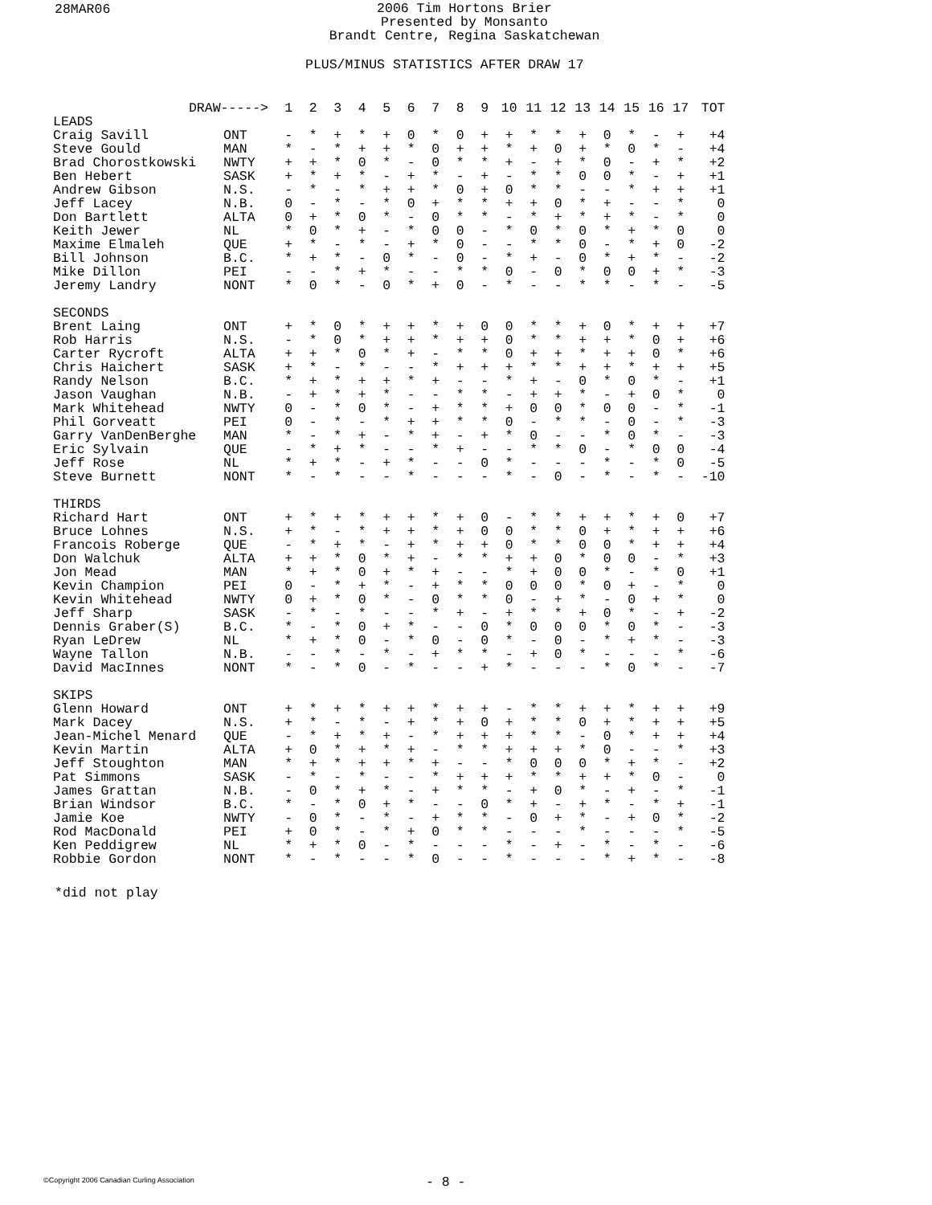28MAR06
2006 Tim Hortons Brier
Presented by Monsanto
Brandt Centre, Regina Saskatchewan
PLUS/MINUS STATISTICS AFTER DRAW 17
| DRAW-----> | | 1 | 2 | 3 | 4 | 5 | 6 | 7 | 8 | 9 | 10 | 11 | 12 | 13 | 14 | 15 | 16 | 17 | TOT |
| --- | --- | --- | --- | --- | --- | --- | --- | --- | --- | --- | --- | --- | --- | --- | --- | --- | --- | --- | --- |
| LEADS | | | | | | | | | | | | | | | | | | | |
| Craig Savill | ONT | - | * | + | * | + | 0 | * | 0 | + | + | * | * | + | 0 | * | - | + | +4 |
| Steve Gould | MAN | * | - | * | + | + | * | 0 | + | + | * | + | 0 | + | * | 0 | * | - | +4 |
| Brad Chorostkowski | NWTY | + | + | * | 0 | * | - | 0 | * | * | + | - | + | * | 0 | - | + | * | +2 |
| Ben Hebert | SASK | + | * | + | * | - | + | * | - | + | - | * | * | 0 | 0 | * | - | + | +1 |
| Andrew Gibson | N.S. | - | * | - | * | + | + | * | 0 | + | 0 | * | * | - | - | * | + | + | +1 |
| Jeff Lacey | N.B. | 0 | - | * | - | * | 0 | + | * | * | + | + | 0 | * | + | - | - | * | 0 |
| Don Bartlett | ALTA | 0 | + | * | 0 | * | - | 0 | * | * | - | * | + | * | + | * | - | * | 0 |
| Keith Jewer | NL | * | 0 | * | + | - | * | 0 | 0 | - | * | 0 | * | 0 | * | + | * | 0 | 0 |
| Maxime Elmaleh | QUE | + | * | - | * | - | + | * | 0 | - | - | * | * | 0 | - | * | + | 0 | -2 |
| Bill Johnson | B.C. | * | + | * | - | 0 | * | - | 0 | - | * | + | - | 0 | * | + | * | - | -2 |
| Mike Dillon | PEI | - | - | * | + | * | - | - | * | * | 0 | - | 0 | * | 0 | 0 | + | * | -3 |
| Jeremy Landry | NONT | * | 0 | * | - | 0 | * | + | 0 | - | * | - | - | * | * | - | * | - | -5 |
| SECONDS | | | | | | | | | | | | | | | | | | | |
| Brent Laing | ONT | + | * | 0 | * | + | + | * | + | 0 | 0 | * | * | + | 0 | * | + | + | +7 |
| Rob Harris | N.S. | - | * | 0 | * | + | + | * | + | + | 0 | * | * | + | + | * | 0 | + | +6 |
| Carter Rycroft | ALTA | + | + | * | 0 | * | + | - | * | * | 0 | + | + | * | + | + | 0 | * | +6 |
| Chris Haichert | SASK | + | * | - | * | - | - | * | + | + | + | * | * | + | + | * | + | + | +5 |
| Randy Nelson | B.C. | * | + | * | + | + | * | + | - | - | * | + | - | 0 | * | 0 | * | - | +1 |
| Jason Vaughan | N.B. | - | + | * | + | * | - | - | * | * | - | + | + | * | - | + | 0 | * | 0 |
| Mark Whitehead | NWTY | 0 | - | * | 0 | * | - | + | * | * | + | 0 | 0 | * | 0 | 0 | - | * | -1 |
| Phil Gorveatt | PEI | 0 | - | * | - | * | + | + | * | * | 0 | - | * | * | - | 0 | - | * | -3 |
| Garry VanDenBerghe | MAN | * | - | * | + | - | * | + | - | + | * | 0 | - | - | * | 0 | * | - | -3 |
| Eric Sylvain | QUE | - | * | + | * | - | - | * | + | - | - | * | * | 0 | - | * | 0 | 0 | -4 |
| Jeff Rose | NL | * | + | * | - | + | * | - | - | 0 | * | - | - | - | * | - | * | 0 | -5 |
| Steve Burnett | NONT | * | - | * | - | - | * | - | - | - | * | - | 0 | - | * | - | * | - | -10 |
| THIRDS | | | | | | | | | | | | | | | | | | | |
| Richard Hart | ONT | + | * | + | * | + | + | * | + | 0 | - | * | * | + | + | * | + | 0 | +7 |
| Bruce Lohnes | N.S. | + | * | - | * | + | + | * | + | 0 | 0 | * | * | 0 | + | * | + | + | +6 |
| Francois Roberge | QUE | - | * | + | * | - | + | * | + | + | 0 | * | * | 0 | 0 | * | + | + | +4 |
| Don Walchuk | ALTA | + | + | * | 0 | * | + | - | * | * | + | + | 0 | * | 0 | 0 | - | * | +3 |
| Jon Mead | MAN | * | + | * | 0 | + | * | + | - | - | * | + | 0 | 0 | * | - | * | 0 | +1 |
| Kevin Champion | PEI | 0 | - | * | + | * | - | + | * | * | 0 | 0 | 0 | * | 0 | + | - | * | 0 |
| Kevin Whitehead | NWTY | 0 | + | * | 0 | * | - | 0 | * | * | 0 | - | + | * | - | 0 | + | * | 0 |
| Jeff Sharp | SASK | - | * | - | * | - | - | * | + | - | + | * | * | + | 0 | * | - | + | -2 |
| Dennis Graber(S) | B.C. | * | - | * | 0 | + | * | - | - | 0 | * | 0 | 0 | 0 | * | 0 | * | - | -3 |
| Ryan LeDrew | NL | * | + | * | 0 | - | * | 0 | - | 0 | * | - | 0 | - | * | + | * | - | -3 |
| Wayne Tallon | N.B. | - | - | * | - | * | - | + | * | * | - | + | 0 | * | - | - | - | * | -6 |
| David MacInnes | NONT | * | - | * | 0 | - | * | - | - | + | * | - | - | - | * | 0 | * | - | -7 |
| SKIPS | | | | | | | | | | | | | | | | | | | |
| Glenn Howard | ONT | + | * | + | * | + | + | * | + | + | - | * | * | + | + | * | + | + | +9 |
| Mark Dacey | N.S. | + | * | - | * | - | + | * | + | 0 | + | * | * | 0 | + | * | + | + | +5 |
| Jean-Michel Menard | QUE | - | * | + | * | + | - | * | + | + | + | * | * | - | 0 | * | + | + | +4 |
| Kevin Martin | ALTA | + | 0 | * | + | * | + | - | * | * | + | + | + | * | 0 | - | - | * | +3 |
| Jeff Stoughton | MAN | * | + | * | + | + | * | + | - | - | * | 0 | 0 | 0 | * | + | * | - | +2 |
| Pat Simmons | SASK | - | * | - | * | - | - | * | + | + | + | * | * | + | + | * | 0 | - | 0 |
| James Grattan | N.B. | - | 0 | * | + | * | - | + | * | * | - | + | 0 | * | - | + | - | * | -1 |
| Brian Windsor | B.C. | * | - | * | 0 | + | * | - | - | 0 | * | + | - | + | * | - | * | + | -1 |
| Jamie Koe | NWTY | - | 0 | * | - | * | - | + | * | * | - | 0 | + | * | - | + | 0 | * | -2 |
| Rod MacDonald | PEI | + | 0 | * | - | * | + | 0 | * | * | - | - | - | * | - | - | - | * | -5 |
| Ken Peddigrew | NL | * | + | * | 0 | - | * | - | - | - | * | - | + | - | * | - | * | - | -6 |
| Robbie Gordon | NONT | * | - | * | - | - | * | 0 | - | - | * | - | - | - | * | + | * | - | -8 |
*did not play
©Copyright 2006 Canadian Curling Association
- 8 -